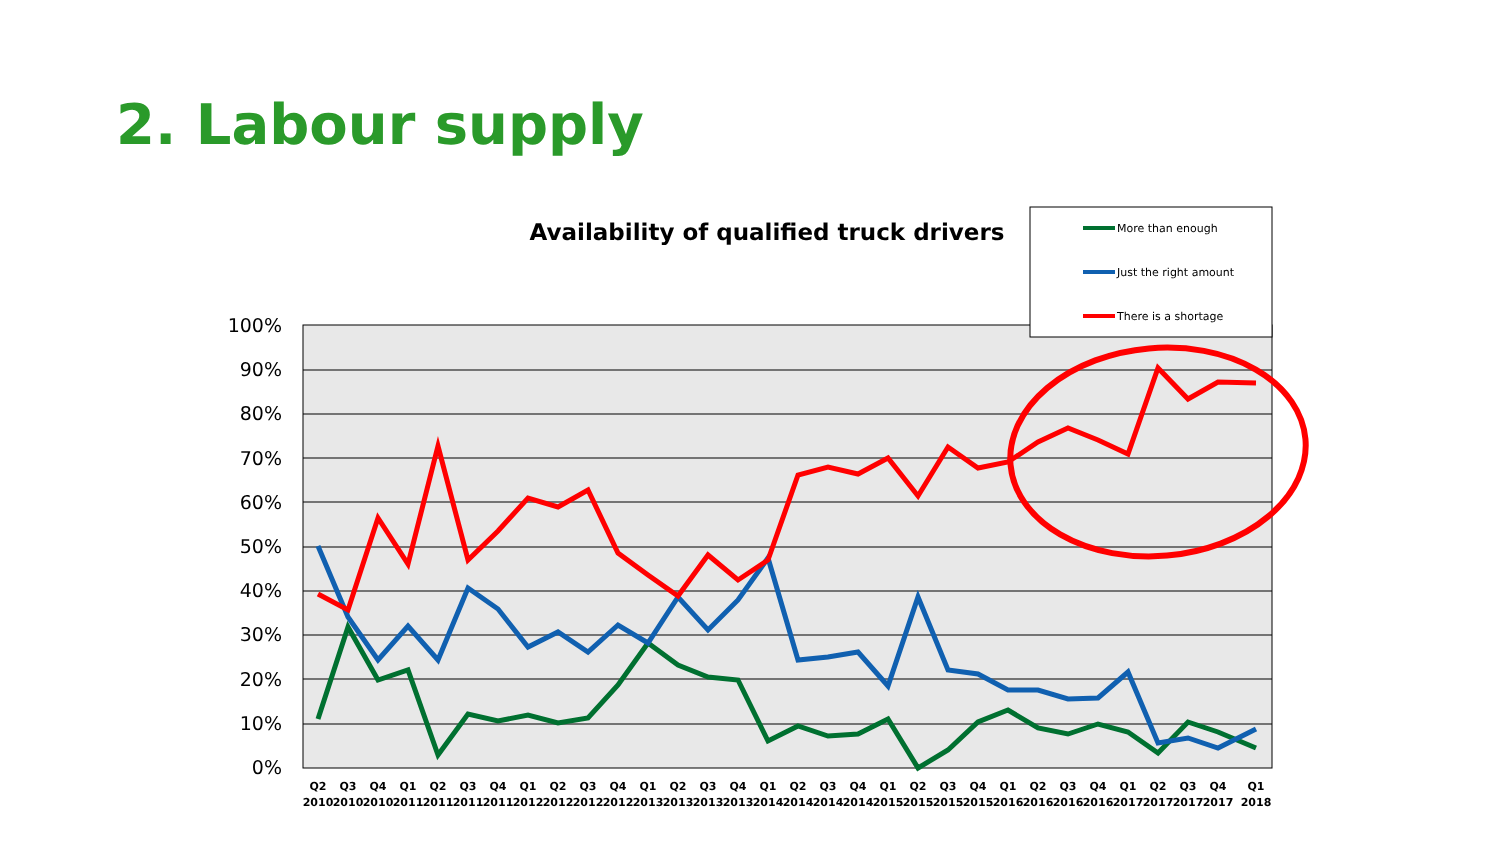2. Labour supply
100%
90%
80%
70%
60%
50%
40%
30%
20%
10%
0%
Availability of qualified truck drivers
More than enough
Just the right amount
There is a shortage
Q2
2010
Q3
2010
Q4
2010
Q1
2011
Q2
2011
Q3
2011
Q4
2011
Q1
2012
Q2
2012
Q3
2012
Q4
2012
Q1
2013
Q2
2013
Q3
2013
Q4
2013
Q1
2014
Q2
2014
Q3
2014
Q4
2014
Q1
2015
Q2
2015
Q3
2015
Q4
2015
Q1
2016
Q2
2016
Q3
2016
Q4
2016
Q1
2017
Q2
2017
Q3
2017
Q4
2017
Q1
2018